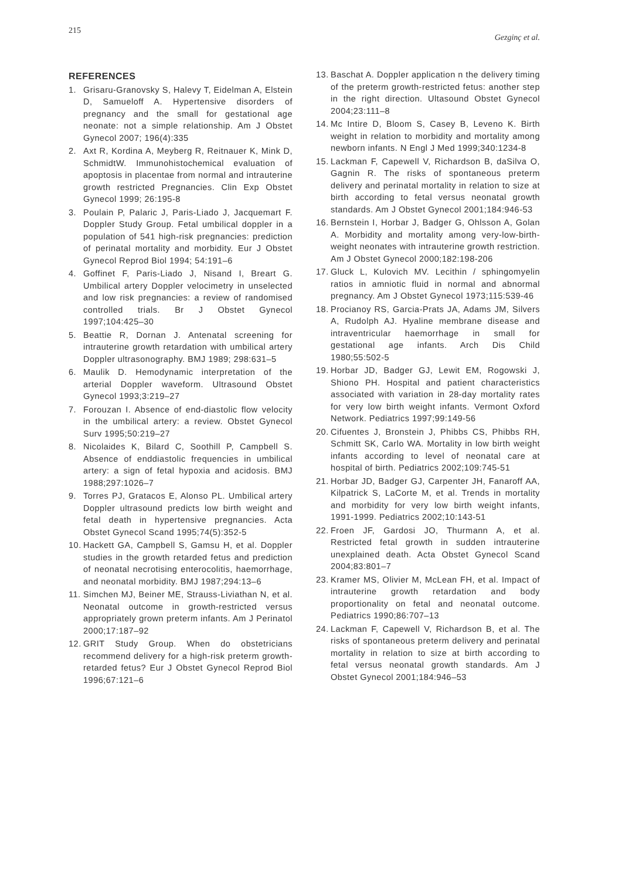215 Gezginç et al.
REFERENCES
1. Grisaru-Granovsky S, Halevy T, Eidelman A, Elstein D, Samueloff A. Hypertensive disorders of pregnancy and the small for gestational age neonate: not a simple relationship. Am J Obstet Gynecol 2007; 196(4):335
2. Axt R, Kordina A, Meyberg R, Reitnauer K, Mink D, SchmidtW. Immunohistochemical evaluation of apoptosis in placentae from normal and intrauterine growth restricted Pregnancies. Clin Exp Obstet Gynecol 1999; 26:195-8
3. Poulain P, Palaric J, Paris-Liado J, Jacquemart F. Doppler Study Group. Fetal umbilical doppler in a population of 541 high-risk pregnancies: prediction of perinatal mortality and morbidity. Eur J Obstet Gynecol Reprod Biol 1994; 54:191–6
4. Goffinet F, Paris-Liado J, Nisand I, Breart G. Umbilical artery Doppler velocimetry in unselected and low risk pregnancies: a review of randomised controlled trials. Br J Obstet Gynecol 1997;104:425–30
5. Beattie R, Dornan J. Antenatal screening for intrauterine growth retardation with umbilical artery Doppler ultrasonography. BMJ 1989; 298:631–5
6. Maulik D. Hemodynamic interpretation of the arterial Doppler waveform. Ultrasound Obstet Gynecol 1993;3:219–27
7. Forouzan I. Absence of end-diastolic flow velocity in the umbilical artery: a review. Obstet Gynecol Surv 1995;50:219–27
8. Nicolaides K, Bilard C, Soothill P, Campbell S. Absence of enddiastolic frequencies in umbilical artery: a sign of fetal hypoxia and acidosis. BMJ 1988;297:1026–7
9. Torres PJ, Gratacos E, Alonso PL. Umbilical artery Doppler ultrasound predicts low birth weight and fetal death in hypertensive pregnancies. Acta Obstet Gynecol Scand 1995;74(5):352-5
10. Hackett GA, Campbell S, Gamsu H, et al. Doppler studies in the growth retarded fetus and prediction of neonatal necrotising enterocolitis, haemorrhage, and neonatal morbidity. BMJ 1987;294:13–6
11. Simchen MJ, Beiner ME, Strauss-Liviathan N, et al. Neonatal outcome in growth-restricted versus appropriately grown preterm infants. Am J Perinatol 2000;17:187–92
12. GRIT Study Group. When do obstetricians recommend delivery for a high-risk preterm growth-retarded fetus? Eur J Obstet Gynecol Reprod Biol 1996;67:121–6
13. Baschat A. Doppler application n the delivery timing of the preterm growth-restricted fetus: another step in the right direction. Ultasound Obstet Gynecol 2004;23:111–8
14. Mc Intire D, Bloom S, Casey B, Leveno K. Birth weight in relation to morbidity and mortality among newborn infants. N Engl J Med 1999;340:1234-8
15. Lackman F, Capewell V, Richardson B, daSilva O, Gagnin R. The risks of spontaneous preterm delivery and perinatal mortality in relation to size at birth according to fetal versus neonatal growth standards. Am J Obstet Gynecol 2001;184:946-53
16. Bernstein I, Horbar J, Badger G, Ohlsson A, Golan A. Morbidity and mortality among very-low-birth-weight neonates with intrauterine growth restriction. Am J Obstet Gynecol 2000;182:198-206
17. Gluck L, Kulovich MV. Lecithin / sphingomyelin ratios in amniotic fluid in normal and abnormal pregnancy. Am J Obstet Gynecol 1973;115:539-46
18. Procianoy RS, Garcia-Prats JA, Adams JM, Silvers A, Rudolph AJ. Hyaline membrane disease and intraventricular haemorrhage in small for gestational age infants. Arch Dis Child 1980;55:502-5
19. Horbar JD, Badger GJ, Lewit EM, Rogowski J, Shiono PH. Hospital and patient characteristics associated with variation in 28-day mortality rates for very low birth weight infants. Vermont Oxford Network. Pediatrics 1997;99:149-56
20. Cifuentes J, Bronstein J, Phibbs CS, Phibbs RH, Schmitt SK, Carlo WA. Mortality in low birth weight infants according to level of neonatal care at hospital of birth. Pediatrics 2002;109:745-51
21. Horbar JD, Badger GJ, Carpenter JH, Fanaroff AA, Kilpatrick S, LaCorte M, et al. Trends in mortality and morbidity for very low birth weight infants, 1991-1999. Pediatrics 2002;10:143-51
22. Froen JF, Gardosi JO, Thurmann A, et al. Restricted fetal growth in sudden intrauterine unexplained death. Acta Obstet Gynecol Scand 2004;83:801–7
23. Kramer MS, Olivier M, McLean FH, et al. Impact of intrauterine growth retardation and body proportionality on fetal and neonatal outcome. Pediatrics 1990;86:707–13
24. Lackman F, Capewell V, Richardson B, et al. The risks of spontaneous preterm delivery and perinatal mortality in relation to size at birth according to fetal versus neonatal growth standards. Am J Obstet Gynecol 2001;184:946–53